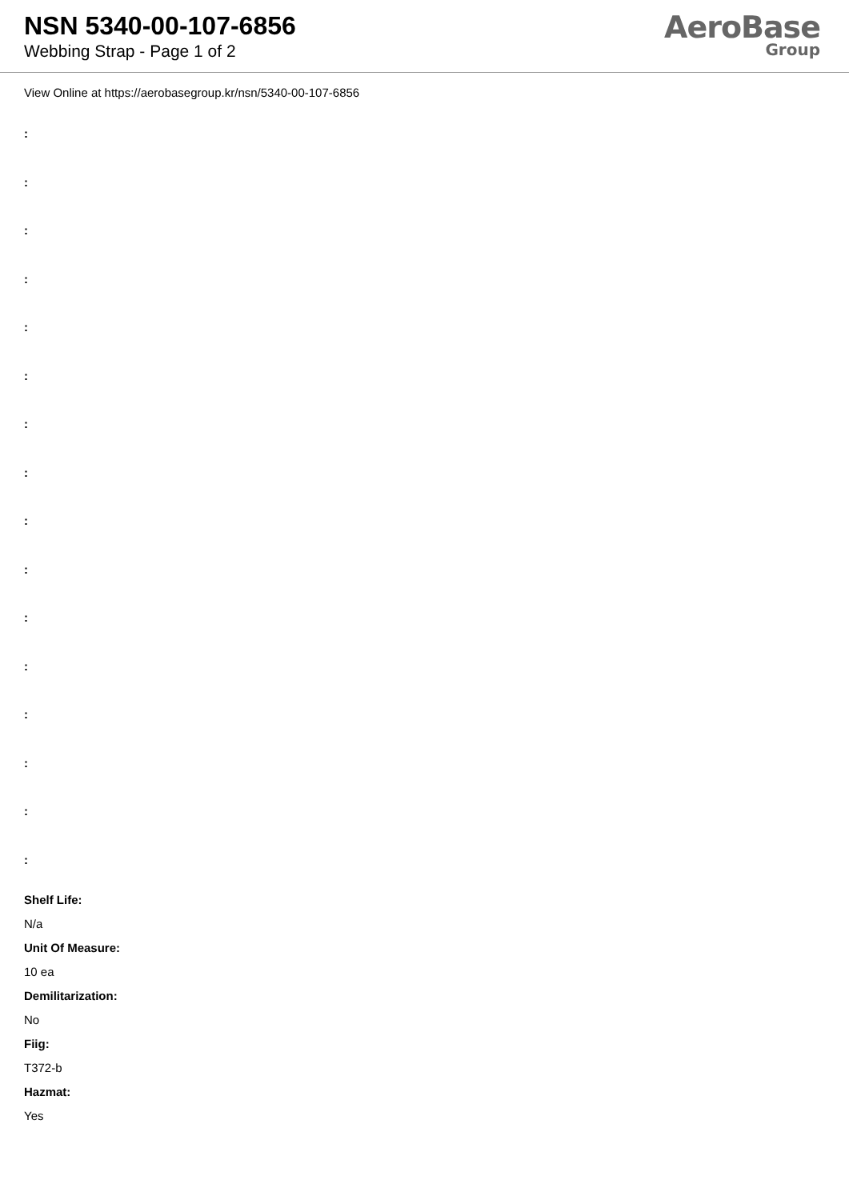NSN 5340-00-107-6856
Webbing Strap - Page 1 of 2
AeroBase
Group
View Online at https://aerobasegroup.kr/nsn/5340-00-107-6856
:
:
:
:
:
:
:
:
:
:
:
:
:
:
:
:
Shelf Life:
N/a
Unit Of Measure:
10 ea
Demilitarization:
No
Fiig:
T372-b
Hazmat:
Yes